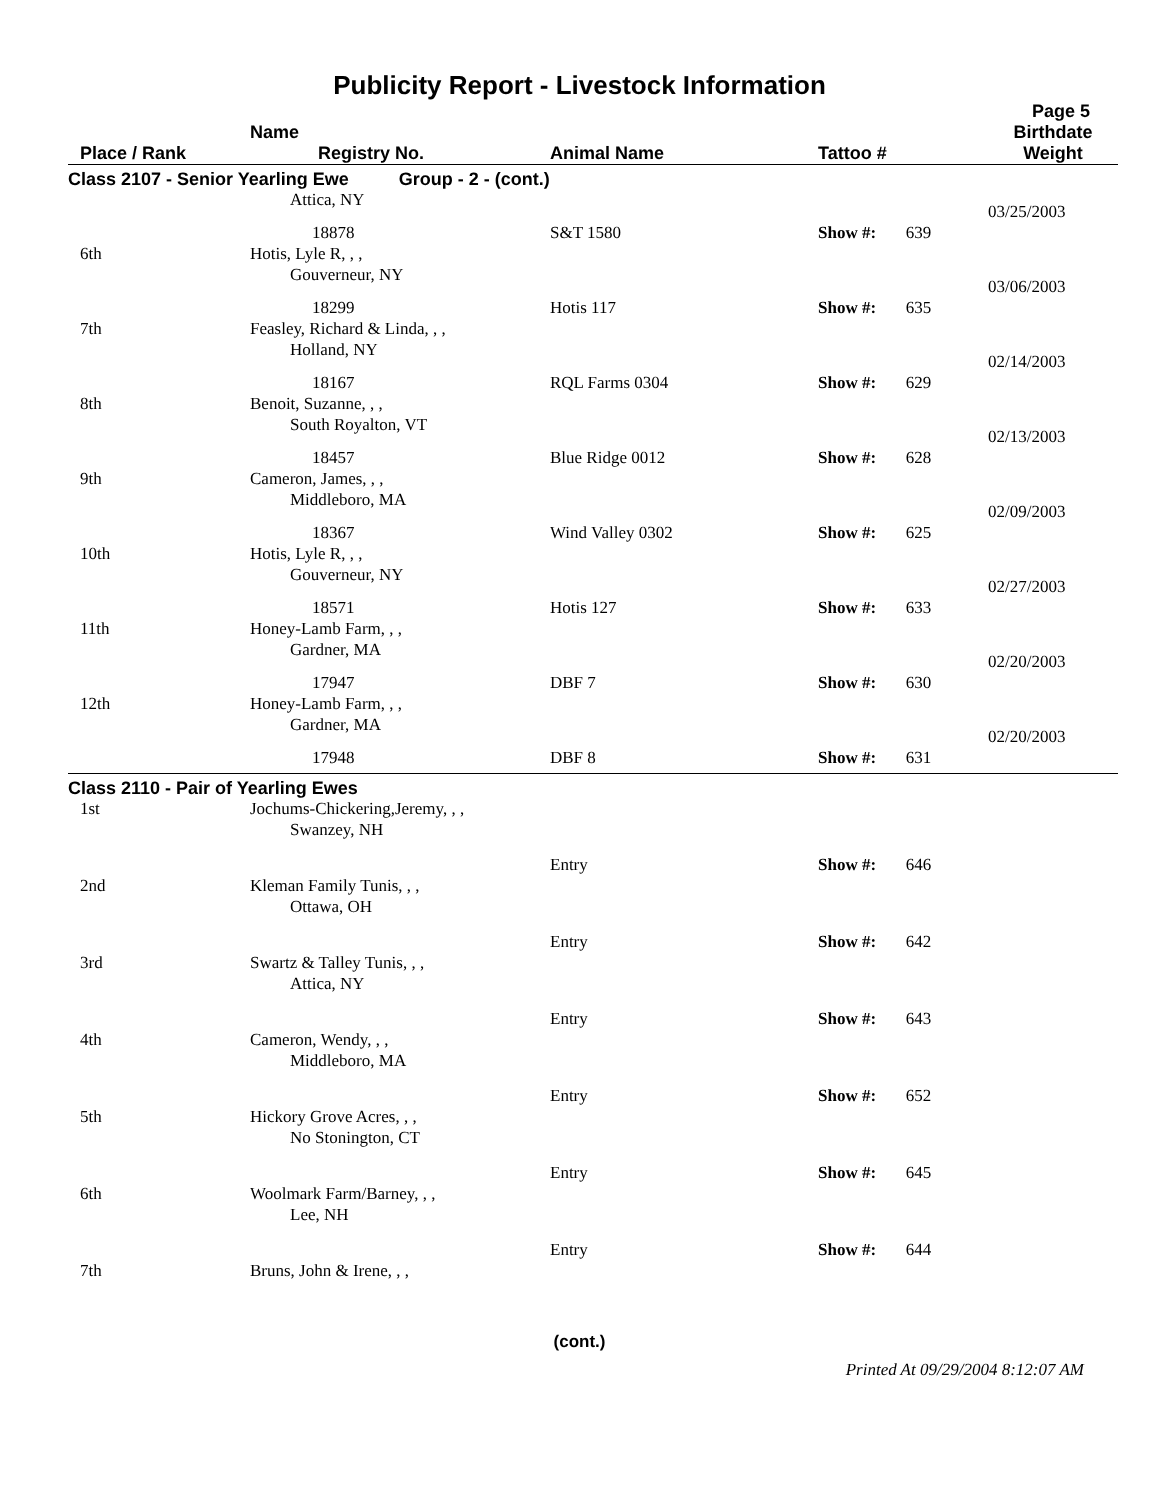Publicity Report - Livestock Information
Page 5
| Place / Rank | Name Registry No. | Animal Name | Tattoo # | Birthdate Weight |
| --- | --- | --- | --- | --- |
| Class 2107 - Senior Yearling Ewe Group - 2 - (cont.) | | | | |
| | Attica, NY | | | 03/25/2003 |
| | 18878 | S&T 1580 | Show #: 639 | |
| 6th | Hotis, Lyle R, , , | | | |
| | Gouverneur, NY | | | 03/06/2003 |
| | 18299 | Hotis 117 | Show #: 635 | |
| 7th | Feasley, Richard & Linda, , , | | | |
| | Holland, NY | | | 02/14/2003 |
| | 18167 | RQL Farms 0304 | Show #: 629 | |
| 8th | Benoit, Suzanne, , , | | | |
| | South Royalton, VT | | | 02/13/2003 |
| | 18457 | Blue Ridge 0012 | Show #: 628 | |
| 9th | Cameron, James, , , | | | |
| | Middleboro, MA | | | 02/09/2003 |
| | 18367 | Wind Valley 0302 | Show #: 625 | |
| 10th | Hotis, Lyle R, , , | | | |
| | Gouverneur, NY | | | 02/27/2003 |
| | 18571 | Hotis 127 | Show #: 633 | |
| 11th | Honey-Lamb Farm, , , | | | |
| | Gardner, MA | | | 02/20/2003 |
| | 17947 | DBF 7 | Show #: 630 | |
| 12th | Honey-Lamb Farm, , , | | | |
| | Gardner, MA | | | 02/20/2003 |
| | 17948 | DBF 8 | Show #: 631 | |
| Class 2110 - Pair of Yearling Ewes | | | | |
| 1st | Jochums-Chickering,Jeremy, , , | | | |
| | Swanzey, NH | | | |
| | | Entry | Show #: 646 | |
| 2nd | Kleman Family Tunis, , , | | | |
| | Ottawa, OH | | | |
| | | Entry | Show #: 642 | |
| 3rd | Swartz & Talley Tunis, , , | | | |
| | Attica, NY | | | |
| | | Entry | Show #: 643 | |
| 4th | Cameron, Wendy, , , | | | |
| | Middleboro, MA | | | |
| | | Entry | Show #: 652 | |
| 5th | Hickory Grove Acres, , , | | | |
| | No Stonington, CT | | | |
| | | Entry | Show #: 645 | |
| 6th | Woolmark Farm/Barney, , , | | | |
| | Lee, NH | | | |
| | | Entry | Show #: 644 | |
| 7th | Bruns, John & Irene, , , | | | |
(cont.)
Printed At 09/29/2004 8:12:07 AM